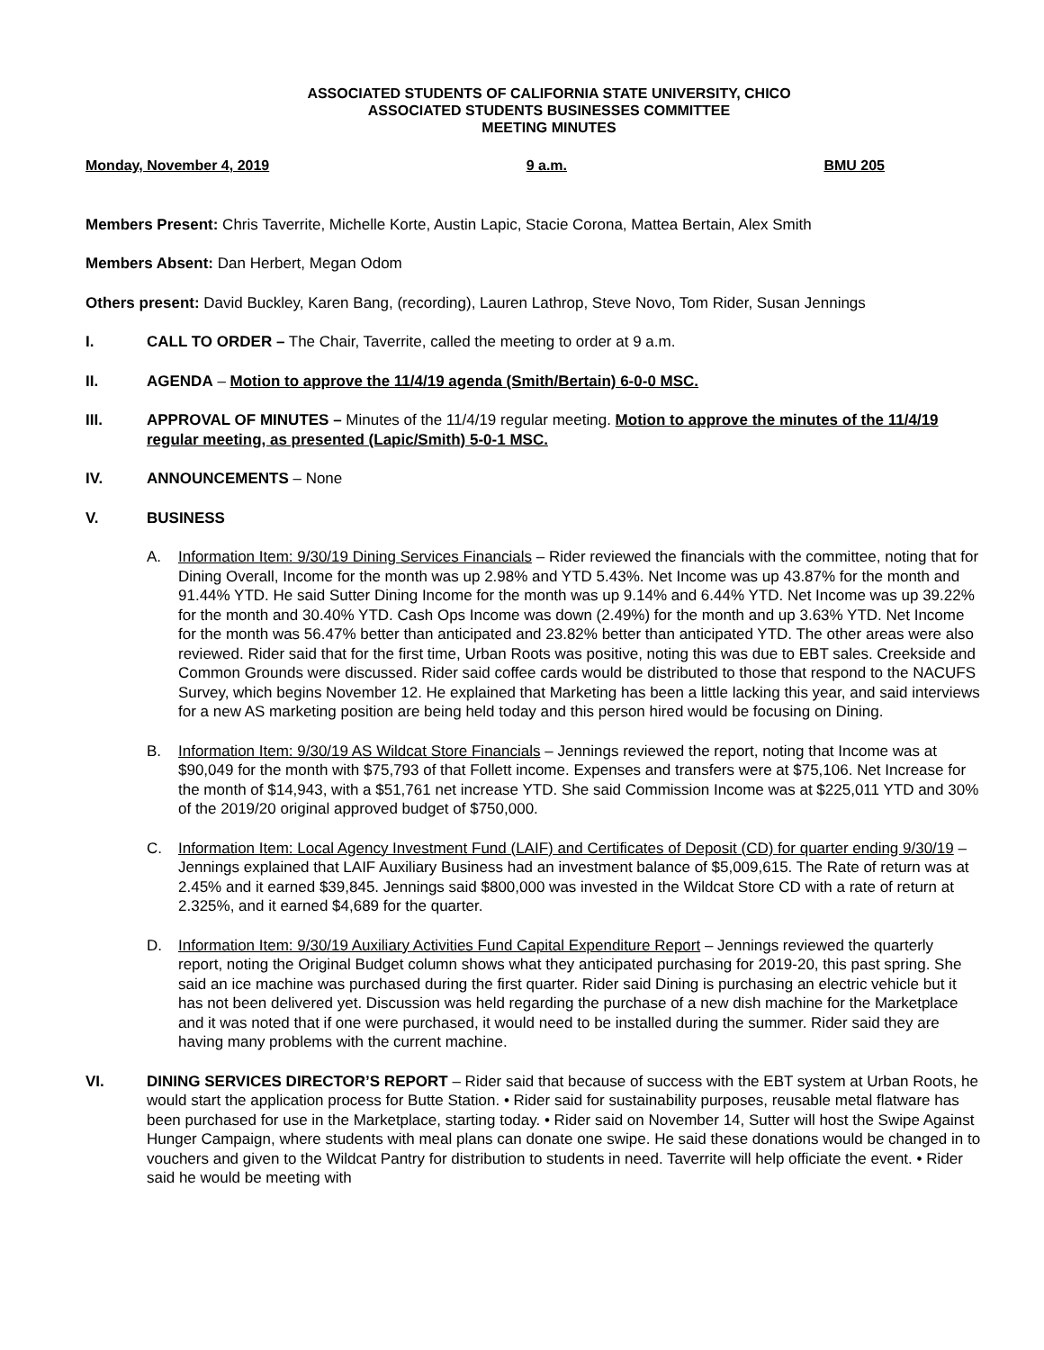ASSOCIATED STUDENTS OF CALIFORNIA STATE UNIVERSITY, CHICO
ASSOCIATED STUDENTS BUSINESSES COMMITTEE
MEETING MINUTES
Monday, November 4, 2019 9 a.m. BMU 205
Members Present: Chris Taverrite, Michelle Korte, Austin Lapic, Stacie Corona, Mattea Bertain, Alex Smith
Members Absent: Dan Herbert, Megan Odom
Others present: David Buckley, Karen Bang, (recording), Lauren Lathrop, Steve Novo, Tom Rider, Susan Jennings
I. CALL TO ORDER – The Chair, Taverrite, called the meeting to order at 9 a.m.
II. AGENDA – Motion to approve the 11/4/19 agenda (Smith/Bertain) 6-0-0 MSC.
III. APPROVAL OF MINUTES – Minutes of the 11/4/19 regular meeting. Motion to approve the minutes of the 11/4/19 regular meeting, as presented (Lapic/Smith) 5-0-1 MSC.
IV. ANNOUNCEMENTS – None
V. BUSINESS
A. Information Item: 9/30/19 Dining Services Financials – Rider reviewed the financials with the committee, noting that for Dining Overall, Income for the month was up 2.98% and YTD 5.43%. Net Income was up 43.87% for the month and 91.44% YTD. He said Sutter Dining Income for the month was up 9.14% and 6.44% YTD. Net Income was up 39.22% for the month and 30.40% YTD. Cash Ops Income was down (2.49%) for the month and up 3.63% YTD. Net Income for the month was 56.47% better than anticipated and 23.82% better than anticipated YTD. The other areas were also reviewed. Rider said that for the first time, Urban Roots was positive, noting this was due to EBT sales. Creekside and Common Grounds were discussed. Rider said coffee cards would be distributed to those that respond to the NACUFS Survey, which begins November 12. He explained that Marketing has been a little lacking this year, and said interviews for a new AS marketing position are being held today and this person hired would be focusing on Dining.
B. Information Item: 9/30/19 AS Wildcat Store Financials – Jennings reviewed the report, noting that Income was at $90,049 for the month with $75,793 of that Follett income. Expenses and transfers were at $75,106. Net Increase for the month of $14,943, with a $51,761 net increase YTD. She said Commission Income was at $225,011 YTD and 30% of the 2019/20 original approved budget of $750,000.
C. Information Item: Local Agency Investment Fund (LAIF) and Certificates of Deposit (CD) for quarter ending 9/30/19 – Jennings explained that LAIF Auxiliary Business had an investment balance of $5,009,615. The Rate of return was at 2.45% and it earned $39,845. Jennings said $800,000 was invested in the Wildcat Store CD with a rate of return at 2.325%, and it earned $4,689 for the quarter.
D. Information Item: 9/30/19 Auxiliary Activities Fund Capital Expenditure Report – Jennings reviewed the quarterly report, noting the Original Budget column shows what they anticipated purchasing for 2019-20, this past spring. She said an ice machine was purchased during the first quarter. Rider said Dining is purchasing an electric vehicle but it has not been delivered yet. Discussion was held regarding the purchase of a new dish machine for the Marketplace and it was noted that if one were purchased, it would need to be installed during the summer. Rider said they are having many problems with the current machine.
VI. DINING SERVICES DIRECTOR’S REPORT – Rider said that because of success with the EBT system at Urban Roots, he would start the application process for Butte Station. • Rider said for sustainability purposes, reusable metal flatware has been purchased for use in the Marketplace, starting today. • Rider said on November 14, Sutter will host the Swipe Against Hunger Campaign, where students with meal plans can donate one swipe. He said these donations would be changed in to vouchers and given to the Wildcat Pantry for distribution to students in need. Taverrite will help officiate the event. • Rider said he would be meeting with